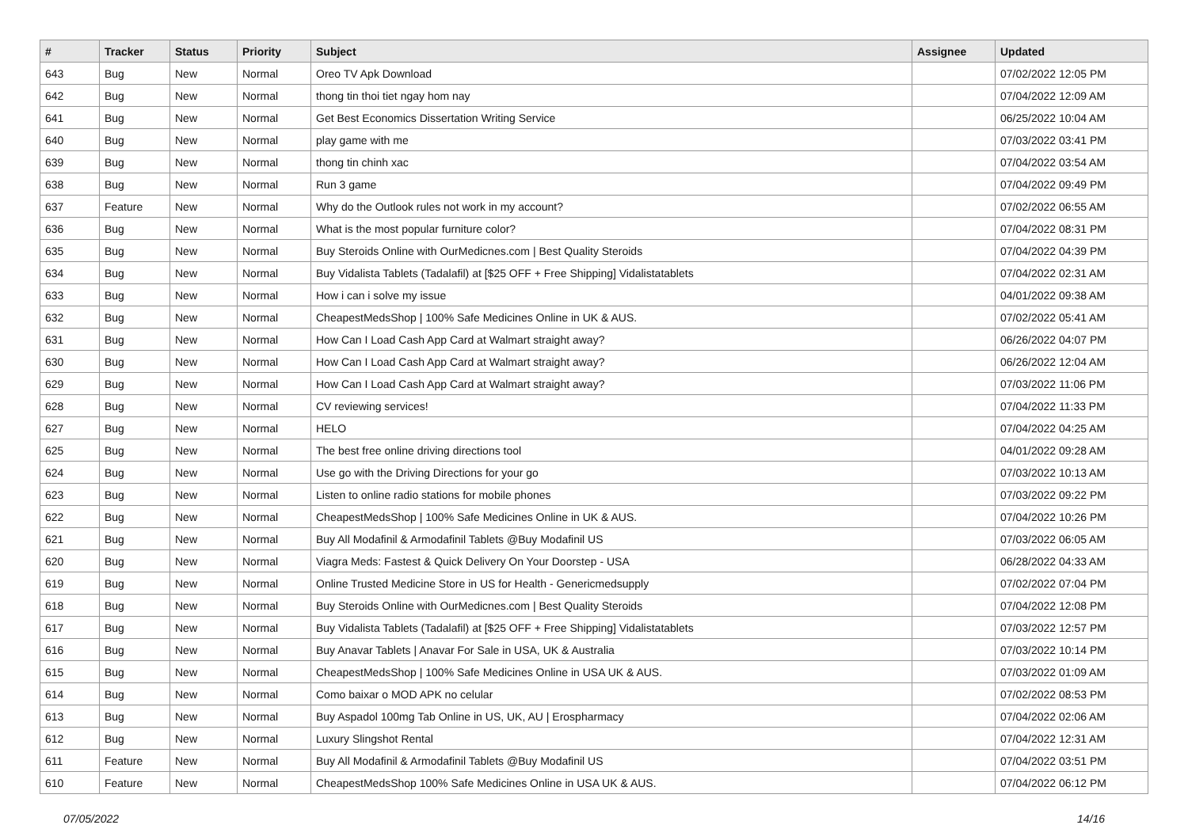| # | Tracker | Status | Priority | Subject | Assignee | Updated |
| --- | --- | --- | --- | --- | --- | --- |
| 643 | Bug | New | Normal | Oreo TV Apk Download | | 07/02/2022 12:05 PM |
| 642 | Bug | New | Normal | thong tin thoi tiet ngay hom nay | | 07/04/2022 12:09 AM |
| 641 | Bug | New | Normal | Get Best Economics Dissertation Writing Service | | 06/25/2022 10:04 AM |
| 640 | Bug | New | Normal | play game with me | | 07/03/2022 03:41 PM |
| 639 | Bug | New | Normal | thong tin chinh xac | | 07/04/2022 03:54 AM |
| 638 | Bug | New | Normal | Run 3 game | | 07/04/2022 09:49 PM |
| 637 | Feature | New | Normal | Why do the Outlook rules not work in my account? | | 07/02/2022 06:55 AM |
| 636 | Bug | New | Normal | What is the most popular furniture color? | | 07/04/2022 08:31 PM |
| 635 | Bug | New | Normal | Buy Steroids Online with OurMedicnes.com / Best Quality Steroids | | 07/04/2022 04:39 PM |
| 634 | Bug | New | Normal | Buy Vidalista Tablets (Tadalafil) at [$25 OFF + Free Shipping] Vidalistatablets | | 07/04/2022 02:31 AM |
| 633 | Bug | New | Normal | How i can i solve my issue | | 04/01/2022 09:38 AM |
| 632 | Bug | New | Normal | CheapestMedsShop / 100% Safe Medicines Online in UK & AUS. | | 07/02/2022 05:41 AM |
| 631 | Bug | New | Normal | How Can I Load Cash App Card at Walmart straight away? | | 06/26/2022 04:07 PM |
| 630 | Bug | New | Normal | How Can I Load Cash App Card at Walmart straight away? | | 06/26/2022 12:04 AM |
| 629 | Bug | New | Normal | How Can I Load Cash App Card at Walmart straight away? | | 07/03/2022 11:06 PM |
| 628 | Bug | New | Normal | CV reviewing services! | | 07/04/2022 11:33 PM |
| 627 | Bug | New | Normal | HELO | | 07/04/2022 04:25 AM |
| 625 | Bug | New | Normal | The best free online driving directions tool | | 04/01/2022 09:28 AM |
| 624 | Bug | New | Normal | Use go with the Driving Directions for your go | | 07/03/2022 10:13 AM |
| 623 | Bug | New | Normal | Listen to online radio stations for mobile phones | | 07/03/2022 09:22 PM |
| 622 | Bug | New | Normal | CheapestMedsShop / 100% Safe Medicines Online in UK & AUS. | | 07/04/2022 10:26 PM |
| 621 | Bug | New | Normal | Buy All Modafinil & Armodafinil Tablets @Buy Modafinil US | | 07/03/2022 06:05 AM |
| 620 | Bug | New | Normal | Viagra Meds: Fastest & Quick Delivery On Your Doorstep - USA | | 06/28/2022 04:33 AM |
| 619 | Bug | New | Normal | Online Trusted Medicine Store in US for Health - Genericmedsupply | | 07/02/2022 07:04 PM |
| 618 | Bug | New | Normal | Buy Steroids Online with OurMedicnes.com / Best Quality Steroids | | 07/04/2022 12:08 PM |
| 617 | Bug | New | Normal | Buy Vidalista Tablets (Tadalafil) at [$25 OFF + Free Shipping] Vidalistatablets | | 07/03/2022 12:57 PM |
| 616 | Bug | New | Normal | Buy Anavar Tablets / Anavar For Sale in USA, UK & Australia | | 07/03/2022 10:14 PM |
| 615 | Bug | New | Normal | CheapestMedsShop / 100% Safe Medicines Online in USA UK & AUS. | | 07/03/2022 01:09 AM |
| 614 | Bug | New | Normal | Como baixar o MOD APK no celular | | 07/02/2022 08:53 PM |
| 613 | Bug | New | Normal | Buy Aspadol 100mg Tab Online in US, UK, AU / Erospharmacy | | 07/04/2022 02:06 AM |
| 612 | Bug | New | Normal | Luxury Slingshot Rental | | 07/04/2022 12:31 AM |
| 611 | Feature | New | Normal | Buy All Modafinil & Armodafinil Tablets @Buy Modafinil US | | 07/04/2022 03:51 PM |
| 610 | Feature | New | Normal | CheapestMedsShop 100% Safe Medicines Online in USA UK & AUS. | | 07/04/2022 06:12 PM |
07/05/2022 14/16